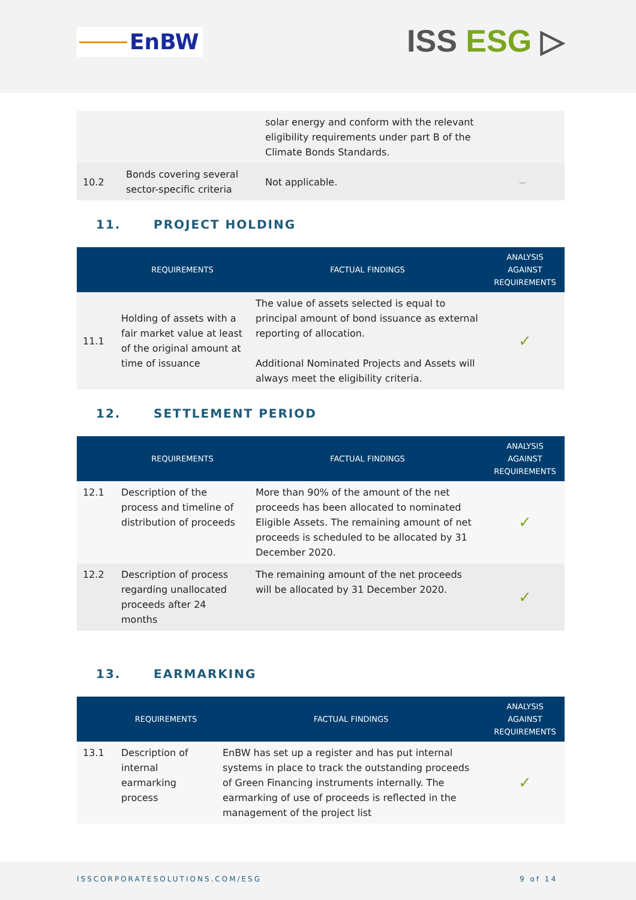EnBW ISS ESG ▷
| | | solar energy and conform with the relevant eligibility requirements under part B of the Climate Bonds Standards. | |
| 10.2 | Bonds covering several sector-specific criteria | Not applicable. | – |
11. PROJECT HOLDING
| | REQUIREMENTS | FACTUAL FINDINGS | ANALYSIS AGAINST REQUIREMENTS |
| --- | --- | --- | --- |
| 11.1 | Holding of assets with a fair market value at least of the original amount at time of issuance | The value of assets selected is equal to principal amount of bond issuance as external reporting of allocation. Additional Nominated Projects and Assets will always meet the eligibility criteria. | ✓ |
12. SETTLEMENT PERIOD
| | REQUIREMENTS | FACTUAL FINDINGS | ANALYSIS AGAINST REQUIREMENTS |
| --- | --- | --- | --- |
| 12.1 | Description of the process and timeline of distribution of proceeds | More than 90% of the amount of the net proceeds has been allocated to nominated Eligible Assets. The remaining amount of net proceeds is scheduled to be allocated by 31 December 2020. | ✓ |
| 12.2 | Description of process regarding unallocated proceeds after 24 months | The remaining amount of the net proceeds will be allocated by 31 December 2020. | ✓ |
13. EARMARKING
| | REQUIREMENTS | FACTUAL FINDINGS | ANALYSIS AGAINST REQUIREMENTS |
| --- | --- | --- | --- |
| 13.1 | Description of internal earmarking process | EnBW has set up a register and has put internal systems in place to track the outstanding proceeds of Green Financing instruments internally. The earmarking of use of proceeds is reflected in the management of the project list | ✓ |
ISSCORPORATESOLUTIONS.COM/ESG 9 of 14